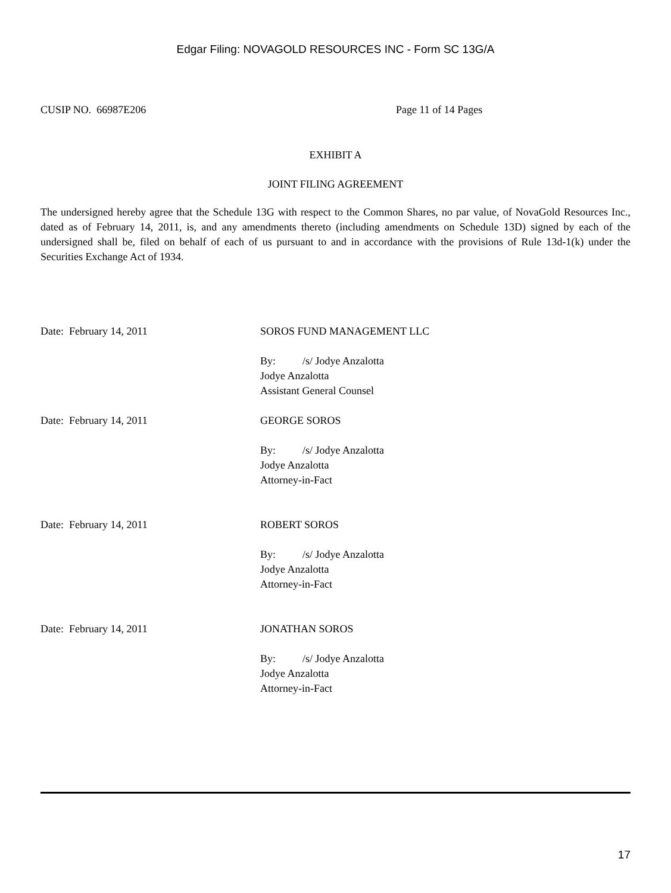Edgar Filing: NOVAGOLD RESOURCES INC - Form SC 13G/A
CUSIP NO. 66987E206 Page 11 of 14 Pages
EXHIBIT A
JOINT FILING AGREEMENT
The undersigned hereby agree that the Schedule 13G with respect to the Common Shares, no par value, of NovaGold Resources Inc., dated as of February 14, 2011, is, and any amendments thereto (including amendments on Schedule 13D) signed by each of the undersigned shall be, filed on behalf of each of us pursuant to and in accordance with the provisions of Rule 13d-1(k) under the Securities Exchange Act of 1934.
Date: February 14, 2011 SOROS FUND MANAGEMENT LLC
By: /s/ Jodye Anzalotta
Jodye Anzalotta
Assistant General Counsel
Date: February 14, 2011 GEORGE SOROS
By: /s/ Jodye Anzalotta
Jodye Anzalotta
Attorney-in-Fact
Date: February 14, 2011 ROBERT SOROS
By: /s/ Jodye Anzalotta
Jodye Anzalotta
Attorney-in-Fact
Date: February 14, 2011 JONATHAN SOROS
By: /s/ Jodye Anzalotta
Jodye Anzalotta
Attorney-in-Fact
17